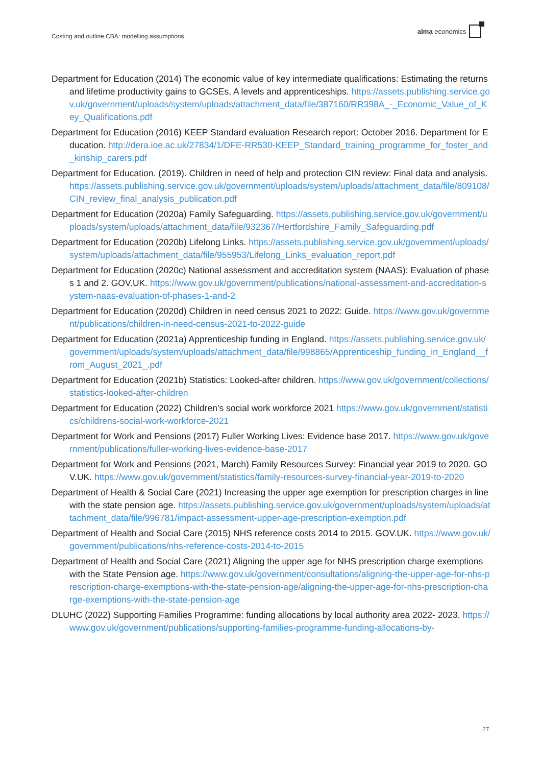Costing and outline CBA: modelling assumptions
alma economics
Department for Education (2014) The economic value of key intermediate qualifications: Estimating the returns and lifetime productivity gains to GCSEs, A levels and apprenticeships. https://assets.publishing.service.gov.uk/government/uploads/system/uploads/attachment_data/file/387160/RR398A_-_Economic_Value_of_Key_Qualifications.pdf
Department for Education (2016) KEEP Standard evaluation Research report: October 2016. Department for Education. http://dera.ioe.ac.uk/27834/1/DFE-RR530-KEEP_Standard_training_programme_for_foster_and_kinship_carers.pdf
Department for Education. (2019). Children in need of help and protection CIN review: Final data and analysis. https://assets.publishing.service.gov.uk/government/uploads/system/uploads/attachment_data/file/809108/CIN_review_final_analysis_publication.pdf
Department for Education (2020a) Family Safeguarding. https://assets.publishing.service.gov.uk/government/uploads/system/uploads/attachment_data/file/932367/Hertfordshire_Family_Safeguarding.pdf
Department for Education (2020b) Lifelong Links. https://assets.publishing.service.gov.uk/government/uploads/system/uploads/attachment_data/file/955953/Lifelong_Links_evaluation_report.pdf
Department for Education (2020c) National assessment and accreditation system (NAAS): Evaluation of phases 1 and 2. GOV.UK. https://www.gov.uk/government/publications/national-assessment-and-accreditation-system-naas-evaluation-of-phases-1-and-2
Department for Education (2020d) Children in need census 2021 to 2022: Guide. https://www.gov.uk/government/publications/children-in-need-census-2021-to-2022-guide
Department for Education (2021a) Apprenticeship funding in England. https://assets.publishing.service.gov.uk/government/uploads/system/uploads/attachment_data/file/998865/Apprenticeship_funding_in_England__from_August_2021_.pdf
Department for Education (2021b) Statistics: Looked-after children. https://www.gov.uk/government/collections/statistics-looked-after-children
Department for Education (2022) Children’s social work workforce 2021 https://www.gov.uk/government/statistics/childrens-social-work-workforce-2021
Department for Work and Pensions (2017) Fuller Working Lives: Evidence base 2017. https://www.gov.uk/government/publications/fuller-working-lives-evidence-base-2017
Department for Work and Pensions (2021, March) Family Resources Survey: Financial year 2019 to 2020. GOV.UK. https://www.gov.uk/government/statistics/family-resources-survey-financial-year-2019-to-2020
Department of Health & Social Care (2021) Increasing the upper age exemption for prescription charges in line with the state pension age. https://assets.publishing.service.gov.uk/government/uploads/system/uploads/attachment_data/file/996781/impact-assessment-upper-age-prescription-exemption.pdf
Department of Health and Social Care (2015) NHS reference costs 2014 to 2015. GOV.UK. https://www.gov.uk/government/publications/nhs-reference-costs-2014-to-2015
Department of Health and Social Care (2021) Aligning the upper age for NHS prescription charge exemptions with the State Pension age. https://www.gov.uk/government/consultations/aligning-the-upper-age-for-nhs-prescription-charge-exemptions-with-the-state-pension-age/aligning-the-upper-age-for-nhs-prescription-charge-exemptions-with-the-state-pension-age
DLUHC (2022) Supporting Families Programme: funding allocations by local authority area 2022- 2023. https://www.gov.uk/government/publications/supporting-families-programme-funding-allocations-by-
27